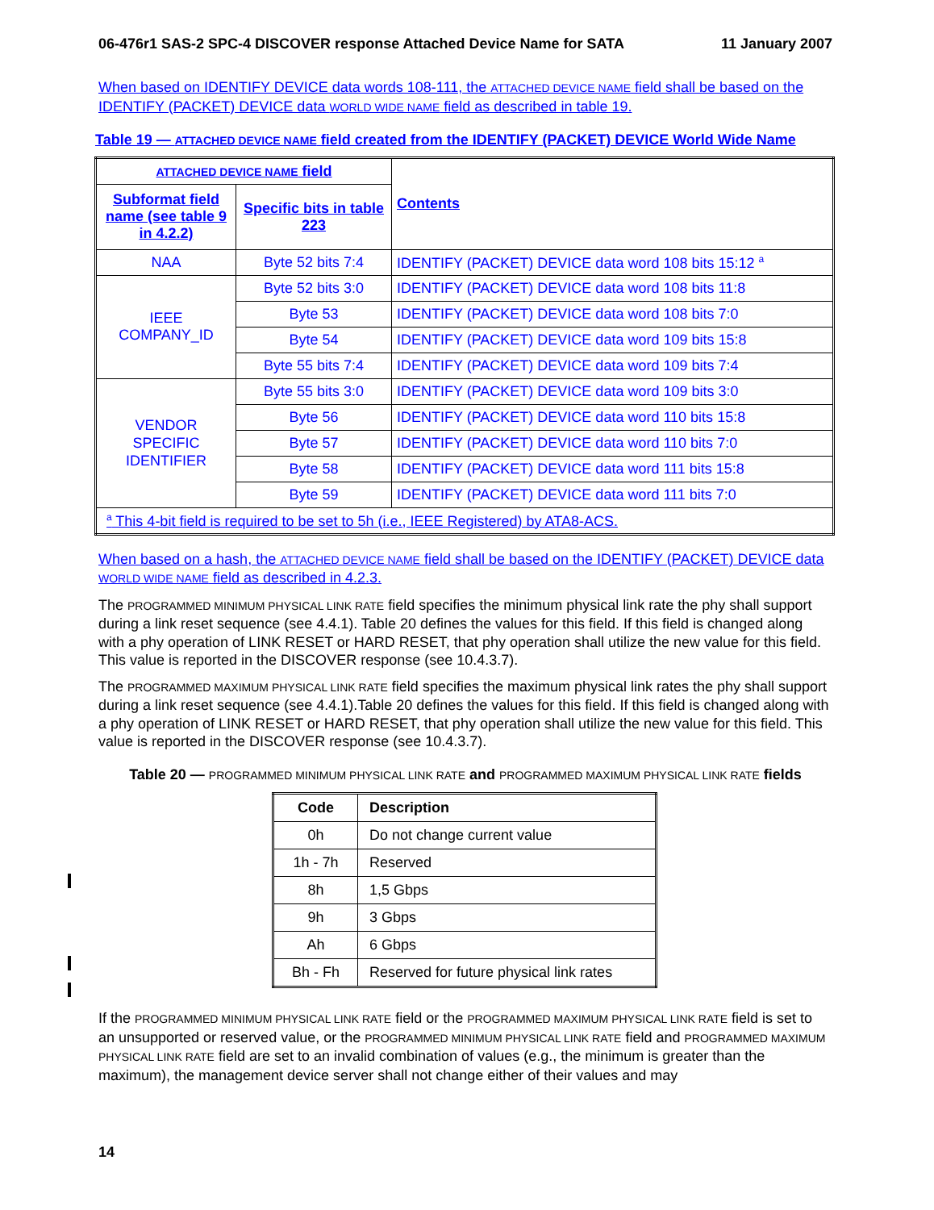06-476r1 SAS-2 SPC-4 DISCOVER response Attached Device Name for SATA 11 January 2007
When based on IDENTIFY DEVICE data words 108-111, the ATTACHED DEVICE NAME field shall be based on the IDENTIFY (PACKET) DEVICE data WORLD WIDE NAME field as described in table 19.
Table 19 — ATTACHED DEVICE NAME field created from the IDENTIFY (PACKET) DEVICE World Wide Name
| ATTACHED DEVICE NAME field | | Contents |
| Subformat field name (see table 9 in 4.2.2) | Specific bits in table 223 | |
| NAA | Byte 52 bits 7:4 | IDENTIFY (PACKET) DEVICE data word 108 bits 15:12 <sup>a</sup> |
| IEEE COMPANY_ID | Byte 52 bits 3:0 | IDENTIFY (PACKET) DEVICE data word 108 bits 11:8 |
| | Byte 53 | IDENTIFY (PACKET) DEVICE data word 108 bits 7:0 |
| | Byte 54 | IDENTIFY (PACKET) DEVICE data word 109 bits 15:8 |
| | Byte 55 bits 7:4 | IDENTIFY (PACKET) DEVICE data word 109 bits 7:4 |
| VENDOR SPECIFIC IDENTIFIER | Byte 55 bits 3:0 | IDENTIFY (PACKET) DEVICE data word 109 bits 3:0 |
| | Byte 56 | IDENTIFY (PACKET) DEVICE data word 110 bits 15:8 |
| | Byte 57 | IDENTIFY (PACKET) DEVICE data word 110 bits 7:0 |
| | Byte 58 | IDENTIFY (PACKET) DEVICE data word 111 bits 15:8 |
| | Byte 59 | IDENTIFY (PACKET) DEVICE data word 111 bits 7:0 |
| <sup>a</sup> This 4-bit field is required to be set to 5h (i.e., IEEE Registered) by ATA8-ACS. | | |
When based on a hash, the ATTACHED DEVICE NAME field shall be based on the IDENTIFY (PACKET) DEVICE data WORLD WIDE NAME field as described in 4.2.3.
The PROGRAMMED MINIMUM PHYSICAL LINK RATE field specifies the minimum physical link rate the phy shall support during a link reset sequence (see 4.4.1). Table 20 defines the values for this field. If this field is changed along with a phy operation of LINK RESET or HARD RESET, that phy operation shall utilize the new value for this field. This value is reported in the DISCOVER response (see 10.4.3.7).
The PROGRAMMED MAXIMUM PHYSICAL LINK RATE field specifies the maximum physical link rates the phy shall support during a link reset sequence (see 4.4.1).Table 20 defines the values for this field. If this field is changed along with a phy operation of LINK RESET or HARD RESET, that phy operation shall utilize the new value for this field. This value is reported in the DISCOVER response (see 10.4.3.7).
Table 20 — PROGRAMMED MINIMUM PHYSICAL LINK RATE and PROGRAMMED MAXIMUM PHYSICAL LINK RATE fields
| Code | Description |
| --- | --- |
| 0h | Do not change current value |
| 1h - 7h | Reserved |
| 8h | 1,5 Gbps |
| 9h | 3 Gbps |
| Ah | 6 Gbps |
| Bh - Fh | Reserved for future physical link rates |
If the PROGRAMMED MINIMUM PHYSICAL LINK RATE field or the PROGRAMMED MAXIMUM PHYSICAL LINK RATE field is set to an unsupported or reserved value, or the PROGRAMMED MINIMUM PHYSICAL LINK RATE field and PROGRAMMED MAXIMUM PHYSICAL LINK RATE field are set to an invalid combination of values (e.g., the minimum is greater than the maximum), the management device server shall not change either of their values and may
14